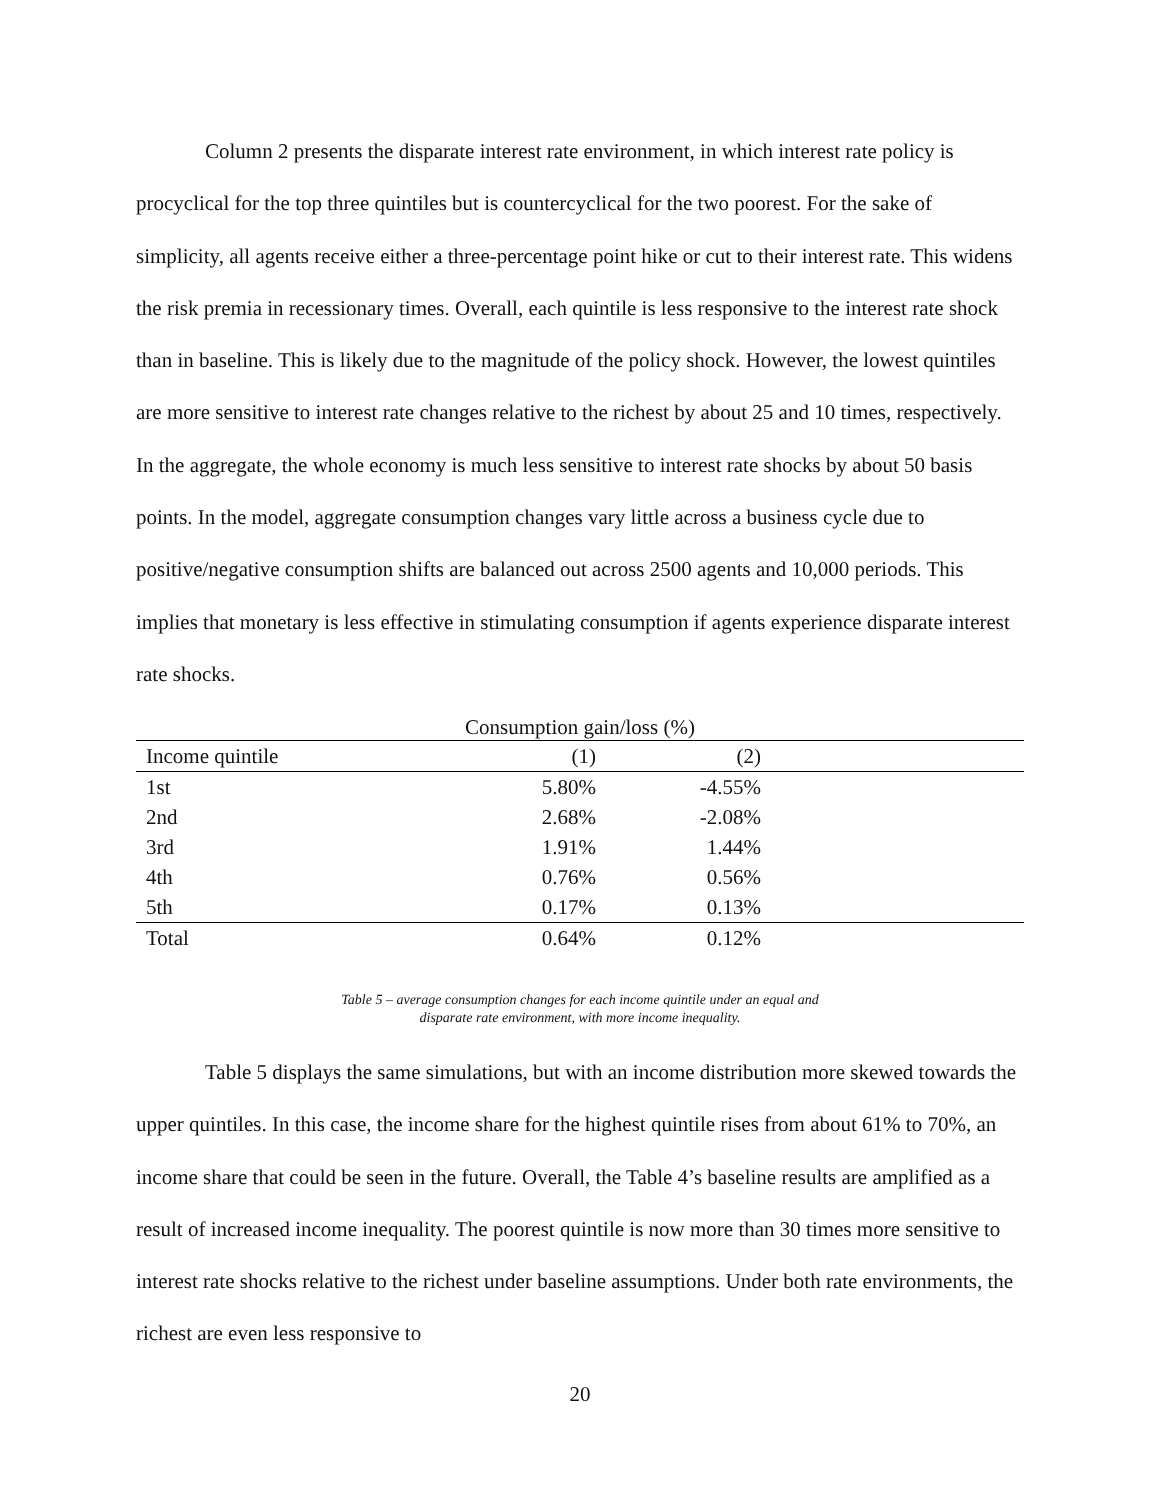Column 2 presents the disparate interest rate environment, in which interest rate policy is procyclical for the top three quintiles but is countercyclical for the two poorest. For the sake of simplicity, all agents receive either a three-percentage point hike or cut to their interest rate. This widens the risk premia in recessionary times. Overall, each quintile is less responsive to the interest rate shock than in baseline. This is likely due to the magnitude of the policy shock. However, the lowest quintiles are more sensitive to interest rate changes relative to the richest by about 25 and 10 times, respectively. In the aggregate, the whole economy is much less sensitive to interest rate shocks by about 50 basis points. In the model, aggregate consumption changes vary little across a business cycle due to positive/negative consumption shifts are balanced out across 2500 agents and 10,000 periods. This implies that monetary is less effective in stimulating consumption if agents experience disparate interest rate shocks.
| Consumption gain/loss (%) | | | |
| Income quintile | (1) | (2) | |
| 1st | 5.80% | -4.55% | |
| 2nd | 2.68% | -2.08% | |
| 3rd | 1.91% | 1.44% | |
| 4th | 0.76% | 0.56% | |
| 5th | 0.17% | 0.13% | |
| Total | 0.64% | 0.12% | |
Table 5 – average consumption changes for each income quintile under an equal and
disparate rate environment, with more income inequality.
Table 5 displays the same simulations, but with an income distribution more skewed towards the upper quintiles. In this case, the income share for the highest quintile rises from about 61% to 70%, an income share that could be seen in the future. Overall, the Table 4’s baseline results are amplified as a result of increased income inequality. The poorest quintile is now more than 30 times more sensitive to interest rate shocks relative to the richest under baseline assumptions. Under both rate environments, the richest are even less responsive to
20